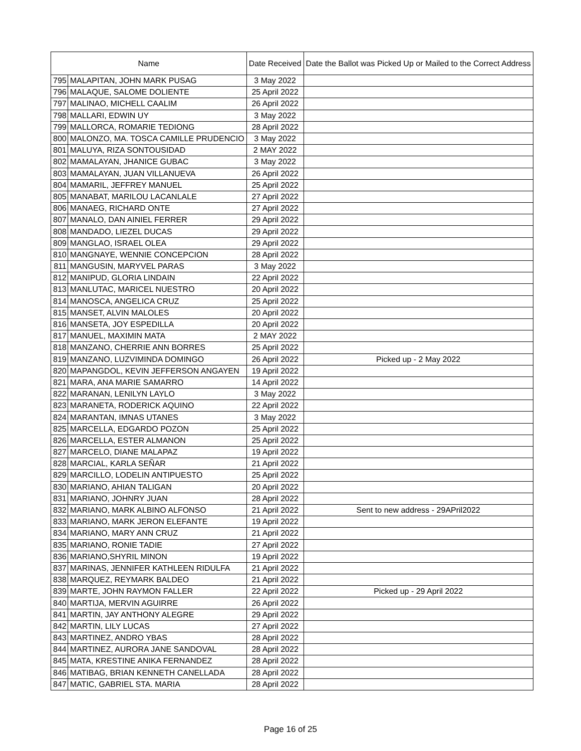| Name | | Date Received | Date the Ballot was Picked Up or Mailed to the Correct Address |
| --- | --- | --- | --- |
| 795 | MALAPITAN, JOHN MARK PUSAG | 3 May 2022 | |
| 796 | MALAQUE, SALOME DOLIENTE | 25 April 2022 | |
| 797 | MALINAO, MICHELL CAALIM | 26 April 2022 | |
| 798 | MALLARI, EDWIN UY | 3 May 2022 | |
| 799 | MALLORCA, ROMARIE TEDIONG | 28 April 2022 | |
| 800 | MALONZO, MA. TOSCA CAMILLE PRUDENCIO | 3 May 2022 | |
| 801 | MALUYA, RIZA SONTOUSIDAD | 2 MAY 2022 | |
| 802 | MAMALAYAN, JHANICE GUBAC | 3 May 2022 | |
| 803 | MAMALAYAN, JUAN VILLANUEVA | 26 April 2022 | |
| 804 | MAMARIL, JEFFREY MANUEL | 25 April 2022 | |
| 805 | MANABAT, MARILOU LACANLALE | 27 April 2022 | |
| 806 | MANAEG, RICHARD ONTE | 27 April 2022 | |
| 807 | MANALO, DAN AINIEL FERRER | 29 April 2022 | |
| 808 | MANDADO, LIEZEL DUCAS | 29 April 2022 | |
| 809 | MANGLAO, ISRAEL OLEA | 29 April 2022 | |
| 810 | MANGNAYE, WENNIE CONCEPCION | 28 April 2022 | |
| 811 | MANGUSIN, MARYVEL PARAS | 3 May 2022 | |
| 812 | MANIPUD, GLORIA LINDAIN | 22 April 2022 | |
| 813 | MANLUTAC, MARICEL NUESTRO | 20 April 2022 | |
| 814 | MANOSCA, ANGELICA CRUZ | 25 April 2022 | |
| 815 | MANSET, ALVIN MALOLES | 20 April 2022 | |
| 816 | MANSETA, JOY ESPEDILLA | 20 April 2022 | |
| 817 | MANUEL, MAXIMIN MATA | 2 MAY 2022 | |
| 818 | MANZANO, CHERRIE ANN BORRES | 25 April 2022 | |
| 819 | MANZANO, LUZVIMINDA DOMINGO | 26 April 2022 | Picked up - 2 May 2022 |
| 820 | MAPANGDOL, KEVIN JEFFERSON ANGAYEN | 19 April 2022 | |
| 821 | MARA, ANA MARIE SAMARRO | 14 April 2022 | |
| 822 | MARANAN, LENILYN LAYLO | 3 May 2022 | |
| 823 | MARANETA, RODERICK AQUINO | 22 April 2022 | |
| 824 | MARANTAN, IMNAS UTANES | 3 May 2022 | |
| 825 | MARCELLA, EDGARDO POZON | 25 April 2022 | |
| 826 | MARCELLA, ESTER ALMANON | 25 April 2022 | |
| 827 | MARCELO, DIANE MALAPAZ | 19 April 2022 | |
| 828 | MARCIAL, KARLA SEÑAR | 21 April 2022 | |
| 829 | MARCILLO, LODELIN ANTIPUESTO | 25 April 2022 | |
| 830 | MARIANO, AHIAN TALIGAN | 20 April 2022 | |
| 831 | MARIANO, JOHNRY JUAN | 28 April 2022 | |
| 832 | MARIANO, MARK ALBINO ALFONSO | 21 April 2022 | Sent to new address - 29APril2022 |
| 833 | MARIANO, MARK JERON ELEFANTE | 19 April 2022 | |
| 834 | MARIANO, MARY ANN CRUZ | 21 April 2022 | |
| 835 | MARIANO, RONIE TADIE | 27 April 2022 | |
| 836 | MARIANO,SHYRIL MINON | 19 April 2022 | |
| 837 | MARINAS, JENNIFER KATHLEEN RIDULFA | 21 April 2022 | |
| 838 | MARQUEZ, REYMARK BALDEO | 21 April 2022 | |
| 839 | MARTE, JOHN RAYMON FALLER | 22 April 2022 | Picked up - 29 April 2022 |
| 840 | MARTIJA, MERVIN AGUIRRE | 26 April 2022 | |
| 841 | MARTIN, JAY ANTHONY ALEGRE | 29 April 2022 | |
| 842 | MARTIN, LILY LUCAS | 27 April 2022 | |
| 843 | MARTINEZ, ANDRO YBAS | 28 April 2022 | |
| 844 | MARTINEZ, AURORA JANE SANDOVAL | 28 April 2022 | |
| 845 | MATA, KRESTINE ANIKA FERNANDEZ | 28 April 2022 | |
| 846 | MATIBAG, BRIAN KENNETH CANELLADA | 28 April 2022 | |
| 847 | MATIC, GABRIEL STA. MARIA | 28 April 2022 | |
Page 16 of 25